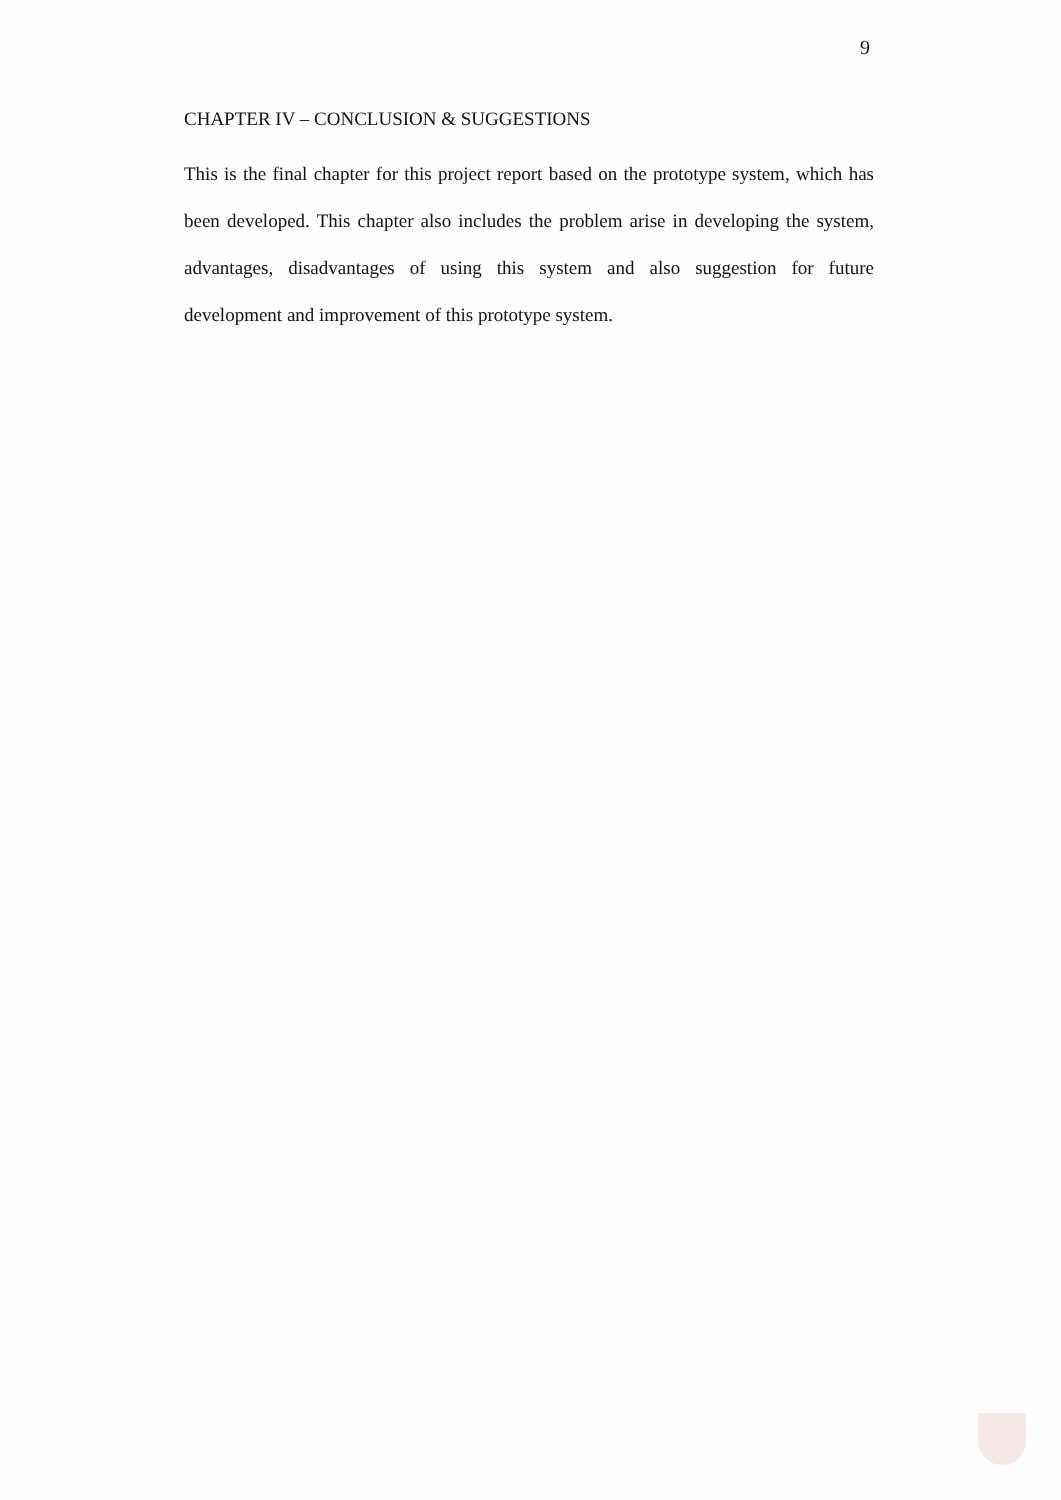9
CHAPTER IV – CONCLUSION & SUGGESTIONS
This is the final chapter for this project report based on the prototype system, which has been developed. This chapter also includes the problem arise in developing the system, advantages, disadvantages of using this system and also suggestion for future development and improvement of this prototype system.